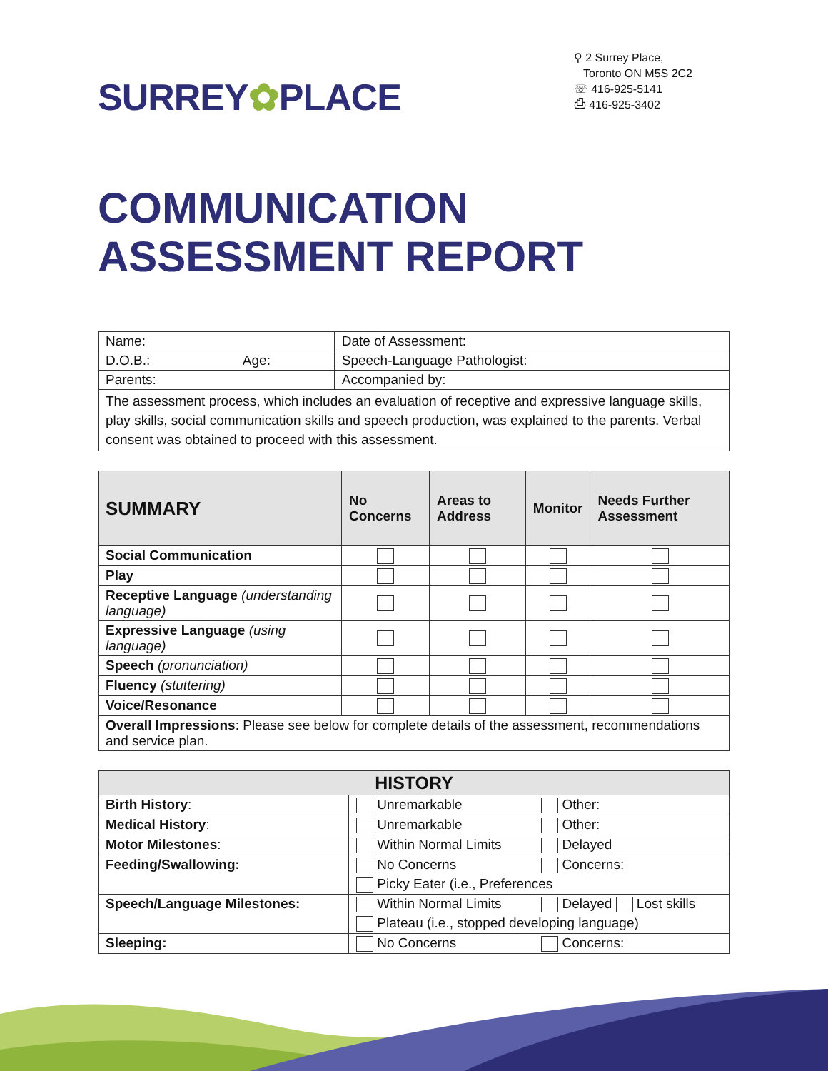SURREY✿PLACE
⚲ 2 Surrey Place,
Toronto ON M5S 2C2
☏ 416-925-5141
⎙ 416-925-3402
COMMUNICATION
ASSESSMENT REPORT
| Name: | | Date of Assessment: |
| D.O.B.: | Age: | Speech-Language Pathologist: |
| Parents: | | Accompanied by: |
| The assessment process, which includes an evaluation of receptive and expressive language skills, play skills, social communication skills and speech production, was explained to the parents. Verbal consent was obtained to proceed with this assessment. | | |
| SUMMARY | No Concerns | Areas to Address | Monitor | Needs Further Assessment |
| --- | --- | --- | --- | --- |
| Social Communication | | | | |
| Play | | | | |
| Receptive Language (understanding language) | | | | |
| Expressive Language (using language) | | | | |
| Speech (pronunciation) | | | | |
| Fluency (stuttering) | | | | |
| Voice/Resonance | | | | |
| Overall Impressions : Please see below for complete details of the assessment, recommendations and service plan. | | | | |
| HISTORY | | |
| --- | --- | --- |
| Birth History : | Unremarkable | Other: |
| Medical History : | Unremarkable | Other: |
| Motor Milestones : | Within Normal Limits | Delayed |
| Feeding/Swallowing: | No Concerns | Concerns: |
| | Picky Eater (i.e., Preferences | |
| Speech/Language Milestones: | Within Normal Limits | Delayed Lost skills |
| | Plateau (i.e., stopped developing language) | |
| Sleeping: | No Concerns | Concerns: |